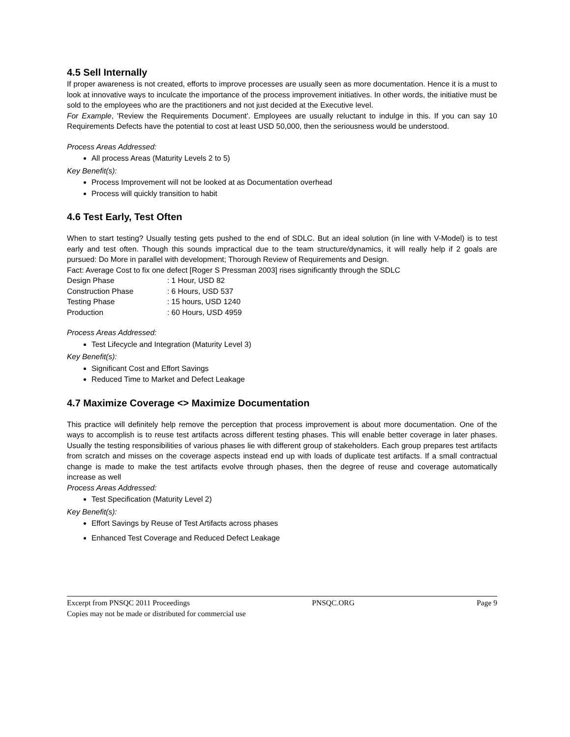4.5 Sell Internally
If proper awareness is not created, efforts to improve processes are usually seen as more documentation. Hence it is a must to look at innovative ways to inculcate the importance of the process improvement initiatives. In other words, the initiative must be sold to the employees who are the practitioners and not just decided at the Executive level.
For Example, 'Review the Requirements Document'. Employees are usually reluctant to indulge in this. If you can say 10 Requirements Defects have the potential to cost at least USD 50,000, then the seriousness would be understood.
Process Areas Addressed:
All process Areas (Maturity Levels 2 to 5)
Key Benefit(s):
Process Improvement will not be looked at as Documentation overhead
Process will quickly transition to habit
4.6 Test Early, Test Often
When to start testing? Usually testing gets pushed to the end of SDLC. But an ideal solution (in line with V-Model) is to test early and test often. Though this sounds impractical due to the team structure/dynamics, it will really help if 2 goals are pursued: Do More in parallel with development; Thorough Review of Requirements and Design.
Fact: Average Cost to fix one defect [Roger S Pressman 2003] rises significantly through the SDLC
| Design Phase | : 1 Hour, USD 82 |
| Construction Phase | : 6 Hours, USD 537 |
| Testing Phase | : 15 hours, USD 1240 |
| Production | : 60 Hours, USD 4959 |
Process Areas Addressed:
Test Lifecycle and Integration (Maturity Level 3)
Key Benefit(s):
Significant Cost and Effort Savings
Reduced Time to Market and Defect Leakage
4.7 Maximize Coverage <> Maximize Documentation
This practice will definitely help remove the perception that process improvement is about more documentation. One of the ways to accomplish is to reuse test artifacts across different testing phases. This will enable better coverage in later phases. Usually the testing responsibilities of various phases lie with different group of stakeholders. Each group prepares test artifacts from scratch and misses on the coverage aspects instead end up with loads of duplicate test artifacts. If a small contractual change is made to make the test artifacts evolve through phases, then the degree of reuse and coverage automatically increase as well
Process Areas Addressed:
Test Specification (Maturity Level 2)
Key Benefit(s):
Effort Savings by Reuse of Test Artifacts across phases
Enhanced Test Coverage and Reduced Defect Leakage
Excerpt from PNSQC 2011 Proceedings PNSQC.ORG Page 9
Copies may not be made or distributed for commercial use